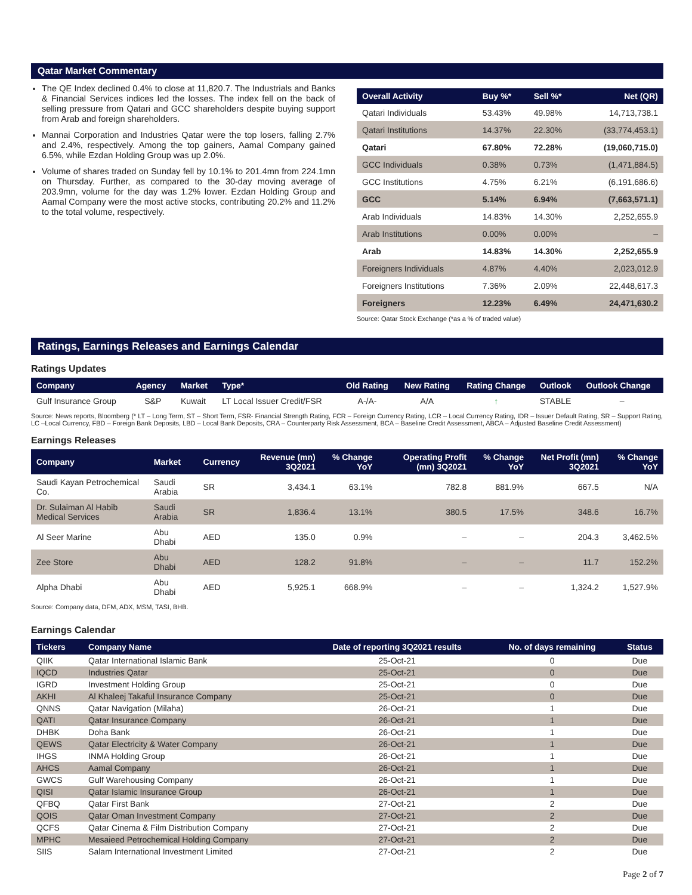Qatar Market Commentary
The QE Index declined 0.4% to close at 11,820.7. The Industrials and Banks & Financial Services indices led the losses. The index fell on the back of selling pressure from Qatari and GCC shareholders despite buying support from Arab and foreign shareholders.
Mannai Corporation and Industries Qatar were the top losers, falling 2.7% and 2.4%, respectively. Among the top gainers, Aamal Company gained 6.5%, while Ezdan Holding Group was up 2.0%.
Volume of shares traded on Sunday fell by 10.1% to 201.4mn from 224.1mn on Thursday. Further, as compared to the 30-day moving average of 203.9mn, volume for the day was 1.2% lower. Ezdan Holding Group and Aamal Company were the most active stocks, contributing 20.2% and 11.2% to the total volume, respectively.
| Overall Activity | Buy %* | Sell %* | Net (QR) |
| --- | --- | --- | --- |
| Qatari Individuals | 53.43% | 49.98% | 14,713,738.1 |
| Qatari Institutions | 14.37% | 22.30% | (33,774,453.1) |
| Qatari | 67.80% | 72.28% | (19,060,715.0) |
| GCC Individuals | 0.38% | 0.73% | (1,471,884.5) |
| GCC Institutions | 4.75% | 6.21% | (6,191,686.6) |
| GCC | 5.14% | 6.94% | (7,663,571.1) |
| Arab Individuals | 14.83% | 14.30% | 2,252,655.9 |
| Arab Institutions | 0.00% | 0.00% | – |
| Arab | 14.83% | 14.30% | 2,252,655.9 |
| Foreigners Individuals | 4.87% | 4.40% | 2,023,012.9 |
| Foreigners Institutions | 7.36% | 2.09% | 22,448,617.3 |
| Foreigners | 12.23% | 6.49% | 24,471,630.2 |
Source: Qatar Stock Exchange (*as a % of traded value)
Ratings, Earnings Releases and Earnings Calendar
Ratings Updates
| Company | Agency | Market | Type* | Old Rating | New Rating | Rating Change | Outlook | Outlook Change |
| --- | --- | --- | --- | --- | --- | --- | --- | --- |
| Gulf Insurance Group | S&P | Kuwait | LT Local Issuer Credit/FSR | A-/A- | A/A | ↑ | STABLE | – |
Source: News reports, Bloomberg (* LT – Long Term, ST – Short Term, FSR- Financial Strength Rating, FCR – Foreign Currency Rating, LCR – Local Currency Rating, IDR – Issuer Default Rating, SR – Support Rating, LC –Local Currency, FBD – Foreign Bank Deposits, LBD – Local Bank Deposits, CRA – Counterparty Risk Assessment, BCA – Baseline Credit Assessment, ABCA – Adjusted Baseline Credit Assessment)
Earnings Releases
| Company | Market | Currency | Revenue (mn) 3Q2021 | % Change YoY | Operating Profit (mn) 3Q2021 | % Change YoY | Net Profit (mn) 3Q2021 | % Change YoY |
| --- | --- | --- | --- | --- | --- | --- | --- | --- |
| Saudi Kayan Petrochemical Co. | Saudi Arabia | SR | 3,434.1 | 63.1% | 782.8 | 881.9% | 667.5 | N/A |
| Dr. Sulaiman Al Habib Medical Services | Saudi Arabia | SR | 1,836.4 | 13.1% | 380.5 | 17.5% | 348.6 | 16.7% |
| Al Seer Marine | Abu Dhabi | AED | 135.0 | 0.9% | – | – | 204.3 | 3,462.5% |
| Zee Store | Abu Dhabi | AED | 128.2 | 91.8% | – | – | 11.7 | 152.2% |
| Alpha Dhabi | Abu Dhabi | AED | 5,925.1 | 668.9% | – | – | 1,324.2 | 1,527.9% |
Source: Company data, DFM, ADX, MSM, TASI, BHB.
Earnings Calendar
| Tickers | Company Name | Date of reporting 3Q2021 results | No. of days remaining | Status |
| --- | --- | --- | --- | --- |
| QIIK | Qatar International Islamic Bank | 25-Oct-21 | 0 | Due |
| IQCD | Industries Qatar | 25-Oct-21 | 0 | Due |
| IGRD | Investment Holding Group | 25-Oct-21 | 0 | Due |
| AKHI | Al Khaleej Takaful Insurance Company | 25-Oct-21 | 0 | Due |
| QNNS | Qatar Navigation (Milaha) | 26-Oct-21 | 1 | Due |
| QATI | Qatar Insurance Company | 26-Oct-21 | 1 | Due |
| DHBK | Doha Bank | 26-Oct-21 | 1 | Due |
| QEWS | Qatar Electricity & Water Company | 26-Oct-21 | 1 | Due |
| IHGS | INMA Holding Group | 26-Oct-21 | 1 | Due |
| AHCS | Aamal Company | 26-Oct-21 | 1 | Due |
| GWCS | Gulf Warehousing Company | 26-Oct-21 | 1 | Due |
| QISI | Qatar Islamic Insurance Group | 26-Oct-21 | 1 | Due |
| QFBQ | Qatar First Bank | 27-Oct-21 | 2 | Due |
| QOIS | Qatar Oman Investment Company | 27-Oct-21 | 2 | Due |
| QCFS | Qatar Cinema & Film Distribution Company | 27-Oct-21 | 2 | Due |
| MPHC | Mesaieed Petrochemical Holding Company | 27-Oct-21 | 2 | Due |
| SIIS | Salam International Investment Limited | 27-Oct-21 | 2 | Due |
Page 2 of 7